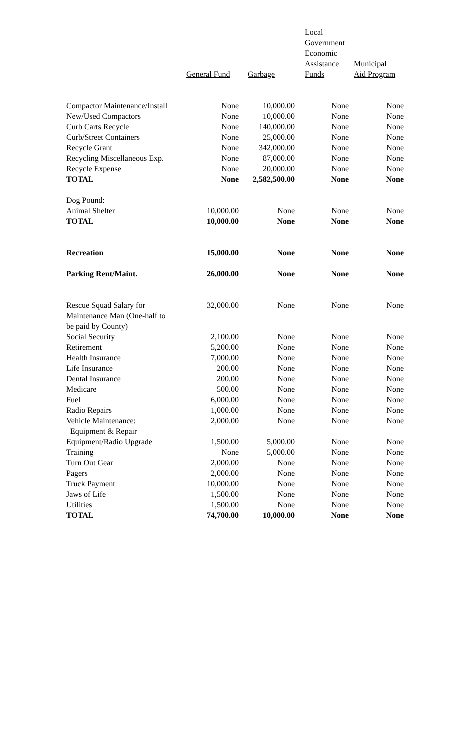| | General Fund | Garbage | Local Government Economic Assistance Funds | Municipal Aid Program |
| --- | --- | --- | --- | --- |
| Compactor Maintenance/Install | None | 10,000.00 | None | None |
| New/Used Compactors | None | 10,000.00 | None | None |
| Curb Carts Recycle | None | 140,000.00 | None | None |
| Curb/Street Containers | None | 25,000.00 | None | None |
| Recycle Grant | None | 342,000.00 | None | None |
| Recycling Miscellaneous Exp. | None | 87,000.00 | None | None |
| Recycle Expense | None | 20,000.00 | None | None |
| TOTAL | None | 2,582,500.00 | None | None |
| Dog Pound: | | | | |
| Animal Shelter | 10,000.00 | None | None | None |
| TOTAL | 10,000.00 | None | None | None |
| Recreation | 15,000.00 | None | None | None |
| Parking Rent/Maint. | 26,000.00 | None | None | None |
| Rescue Squad Salary for Maintenance Man (One-half to be paid by County) | 32,000.00 | None | None | None |
| Social Security | 2,100.00 | None | None | None |
| Retirement | 5,200.00 | None | None | None |
| Health Insurance | 7,000.00 | None | None | None |
| Life Insurance | 200.00 | None | None | None |
| Dental Insurance | 200.00 | None | None | None |
| Medicare | 500.00 | None | None | None |
| Fuel | 6,000.00 | None | None | None |
| Radio Repairs | 1,000.00 | None | None | None |
| Vehicle Maintenance: Equipment & Repair | 2,000.00 | None | None | None |
| Equipment/Radio Upgrade | 1,500.00 | 5,000.00 | None | None |
| Training | None | 5,000.00 | None | None |
| Turn Out Gear | 2,000.00 | None | None | None |
| Pagers | 2,000.00 | None | None | None |
| Truck Payment | 10,000.00 | None | None | None |
| Jaws of Life | 1,500.00 | None | None | None |
| Utilities | 1,500.00 | None | None | None |
| TOTAL | 74,700.00 | 10,000.00 | None | None |